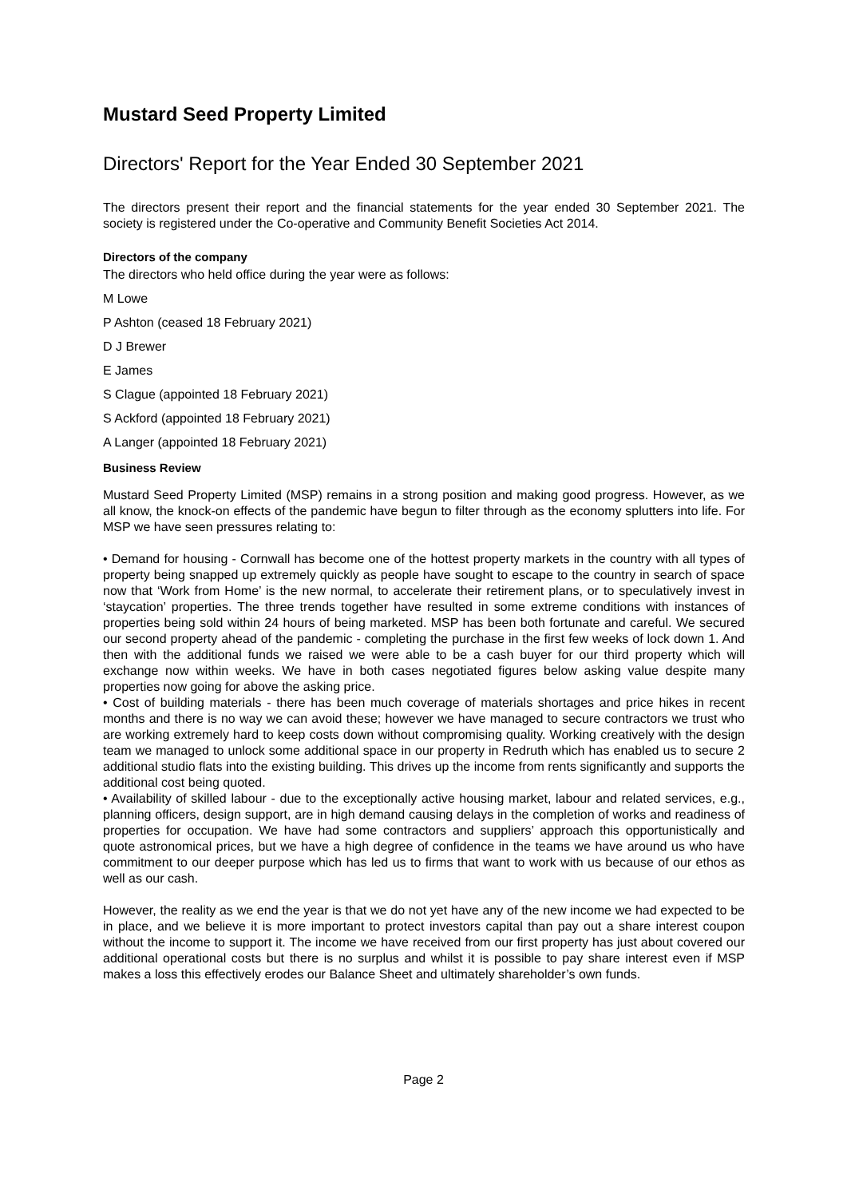Mustard Seed Property Limited
Directors' Report for the Year Ended 30 September 2021
The directors present their report and the financial statements for the year ended 30 September 2021. The society is registered under the Co-operative and Community Benefit Societies Act 2014.
Directors of the company
The directors who held office during the year were as follows:
M Lowe
P Ashton (ceased 18 February 2021)
D J Brewer
E James
S Clague (appointed 18 February 2021)
S Ackford (appointed 18 February 2021)
A Langer (appointed 18 February 2021)
Business Review
Mustard Seed Property Limited (MSP) remains in a strong position and making good progress. However, as we all know, the knock-on effects of the pandemic have begun to filter through as the economy splutters into life. For MSP we have seen pressures relating to:
• Demand for housing - Cornwall has become one of the hottest property markets in the country with all types of property being snapped up extremely quickly as people have sought to escape to the country in search of space now that ‘Work from Home’ is the new normal, to accelerate their retirement plans, or to speculatively invest in ‘staycation’ properties. The three trends together have resulted in some extreme conditions with instances of properties being sold within 24 hours of being marketed. MSP has been both fortunate and careful. We secured our second property ahead of the pandemic - completing the purchase in the first few weeks of lock down 1. And then with the additional funds we raised we were able to be a cash buyer for our third property which will exchange now within weeks. We have in both cases negotiated figures below asking value despite many properties now going for above the asking price.
• Cost of building materials - there has been much coverage of materials shortages and price hikes in recent months and there is no way we can avoid these; however we have managed to secure contractors we trust who are working extremely hard to keep costs down without compromising quality. Working creatively with the design team we managed to unlock some additional space in our property in Redruth which has enabled us to secure 2 additional studio flats into the existing building. This drives up the income from rents significantly and supports the additional cost being quoted.
• Availability of skilled labour - due to the exceptionally active housing market, labour and related services, e.g., planning officers, design support, are in high demand causing delays in the completion of works and readiness of properties for occupation. We have had some contractors and suppliers’ approach this opportunistically and quote astronomical prices, but we have a high degree of confidence in the teams we have around us who have commitment to our deeper purpose which has led us to firms that want to work with us because of our ethos as well as our cash.
However, the reality as we end the year is that we do not yet have any of the new income we had expected to be in place, and we believe it is more important to protect investors capital than pay out a share interest coupon without the income to support it. The income we have received from our first property has just about covered our additional operational costs but there is no surplus and whilst it is possible to pay share interest even if MSP makes a loss this effectively erodes our Balance Sheet and ultimately shareholder’s own funds.
Page 2